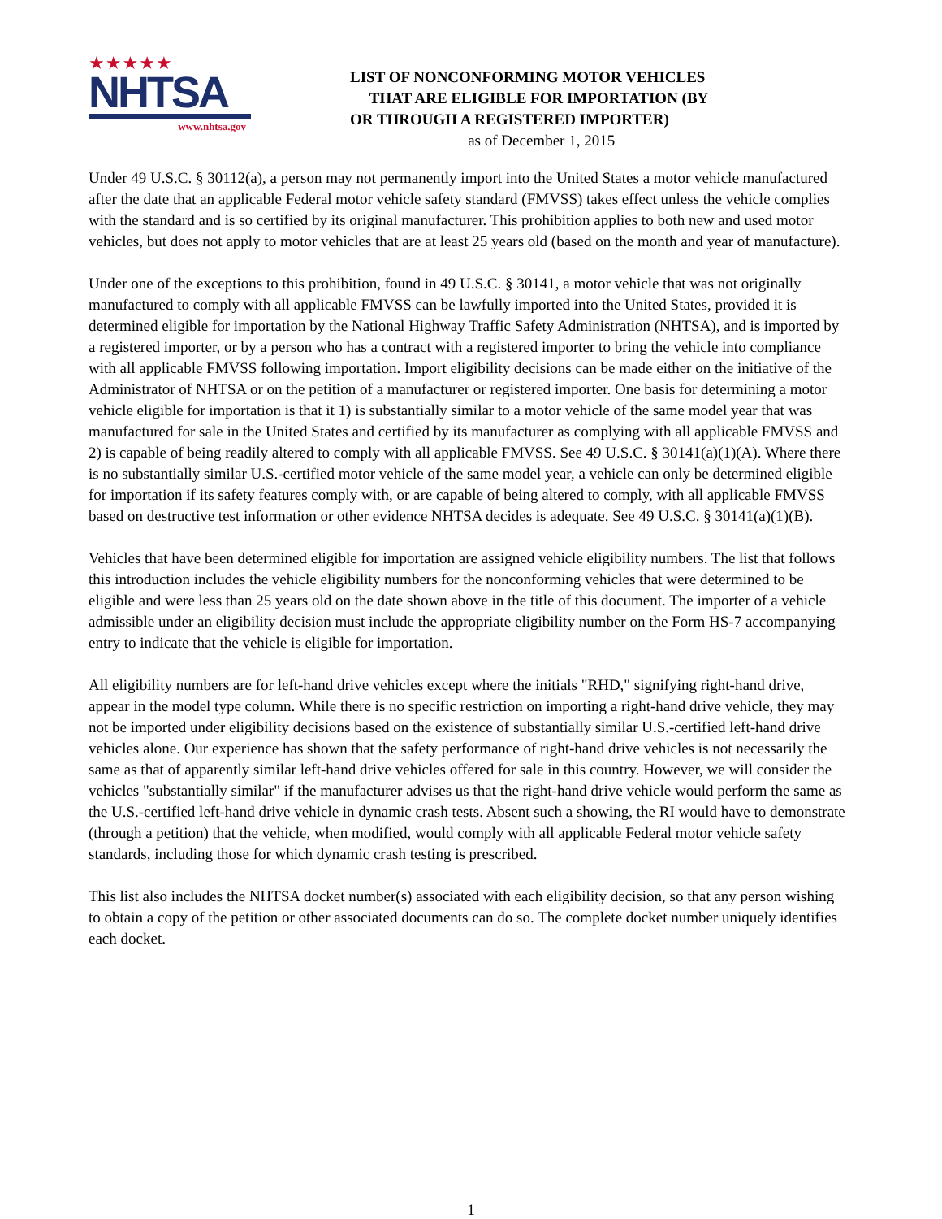★★★★★
NHTSA
www.nhtsa.gov
LIST OF NONCONFORMING MOTOR VEHICLES
THAT ARE ELIGIBLE FOR IMPORTATION (BY
OR THROUGH A REGISTERED IMPORTER)
as of December 1, 2015
Under 49 U.S.C. § 30112(a), a person may not permanently import into the United States a motor vehicle manufactured after the date that an applicable Federal motor vehicle safety standard (FMVSS) takes effect unless the vehicle complies with the standard and is so certified by its original manufacturer. This prohibition applies to both new and used motor vehicles, but does not apply to motor vehicles that are at least 25 years old (based on the month and year of manufacture).
Under one of the exceptions to this prohibition, found in 49 U.S.C. § 30141, a motor vehicle that was not originally manufactured to comply with all applicable FMVSS can be lawfully imported into the United States, provided it is determined eligible for importation by the National Highway Traffic Safety Administration (NHTSA), and is imported by a registered importer, or by a person who has a contract with a registered importer to bring the vehicle into compliance with all applicable FMVSS following importation. Import eligibility decisions can be made either on the initiative of the Administrator of NHTSA or on the petition of a manufacturer or registered importer. One basis for determining a motor vehicle eligible for importation is that it 1) is substantially similar to a motor vehicle of the same model year that was manufactured for sale in the United States and certified by its manufacturer as complying with all applicable FMVSS and 2) is capable of being readily altered to comply with all applicable FMVSS. See 49 U.S.C. § 30141(a)(1)(A). Where there is no substantially similar U.S.-certified motor vehicle of the same model year, a vehicle can only be determined eligible for importation if its safety features comply with, or are capable of being altered to comply, with all applicable FMVSS based on destructive test information or other evidence NHTSA decides is adequate. See 49 U.S.C. § 30141(a)(1)(B).
Vehicles that have been determined eligible for importation are assigned vehicle eligibility numbers. The list that follows this introduction includes the vehicle eligibility numbers for the nonconforming vehicles that were determined to be eligible and were less than 25 years old on the date shown above in the title of this document. The importer of a vehicle admissible under an eligibility decision must include the appropriate eligibility number on the Form HS-7 accompanying entry to indicate that the vehicle is eligible for importation.
All eligibility numbers are for left-hand drive vehicles except where the initials "RHD," signifying right-hand drive, appear in the model type column. While there is no specific restriction on importing a right-hand drive vehicle, they may not be imported under eligibility decisions based on the existence of substantially similar U.S.-certified left-hand drive vehicles alone. Our experience has shown that the safety performance of right-hand drive vehicles is not necessarily the same as that of apparently similar left-hand drive vehicles offered for sale in this country. However, we will consider the vehicles "substantially similar" if the manufacturer advises us that the right-hand drive vehicle would perform the same as the U.S.-certified left-hand drive vehicle in dynamic crash tests. Absent such a showing, the RI would have to demonstrate (through a petition) that the vehicle, when modified, would comply with all applicable Federal motor vehicle safety standards, including those for which dynamic crash testing is prescribed.
This list also includes the NHTSA docket number(s) associated with each eligibility decision, so that any person wishing to obtain a copy of the petition or other associated documents can do so. The complete docket number uniquely identifies each docket.
1